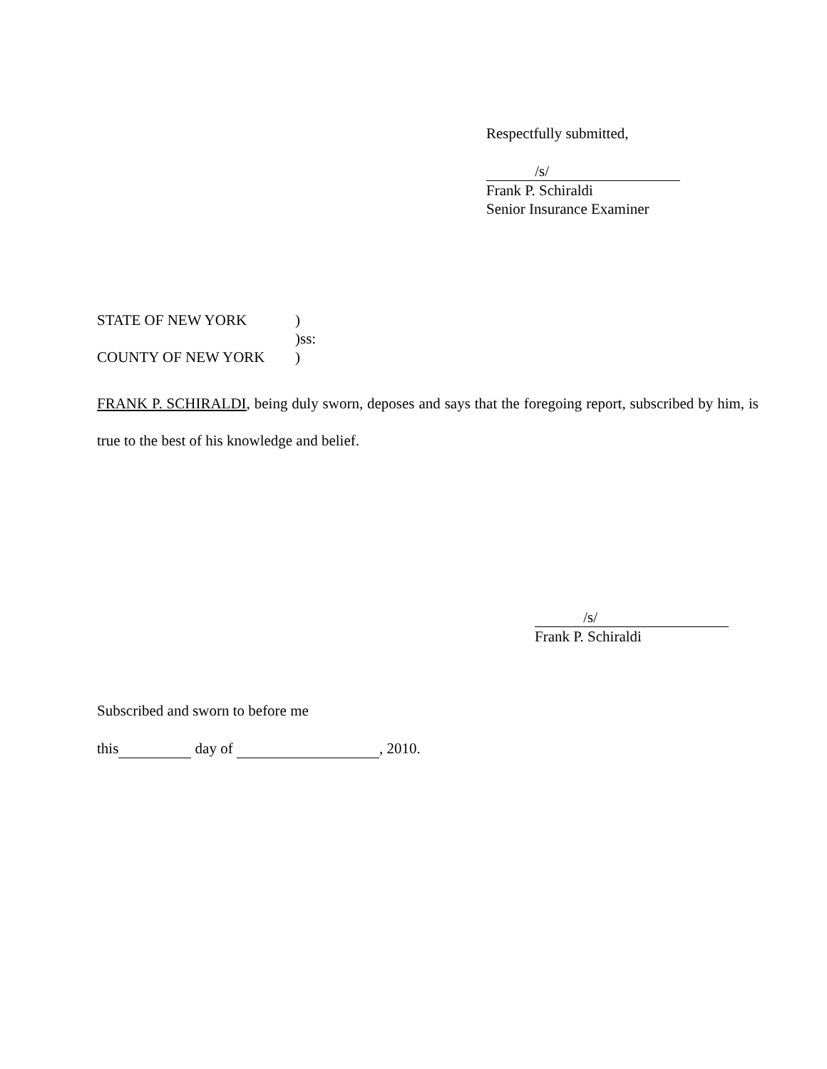Respectfully submitted,
/s/
Frank P. Schiraldi
Senior Insurance Examiner
STATE OF NEW YORK)
)ss:
COUNTY OF NEW YORK)
FRANK P. SCHIRALDI, being duly sworn, deposes and says that the foregoing report, subscribed by him, is true to the best of his knowledge and belief.
/s/
Frank P. Schiraldi
Subscribed and sworn to before me
this day of , 2010.